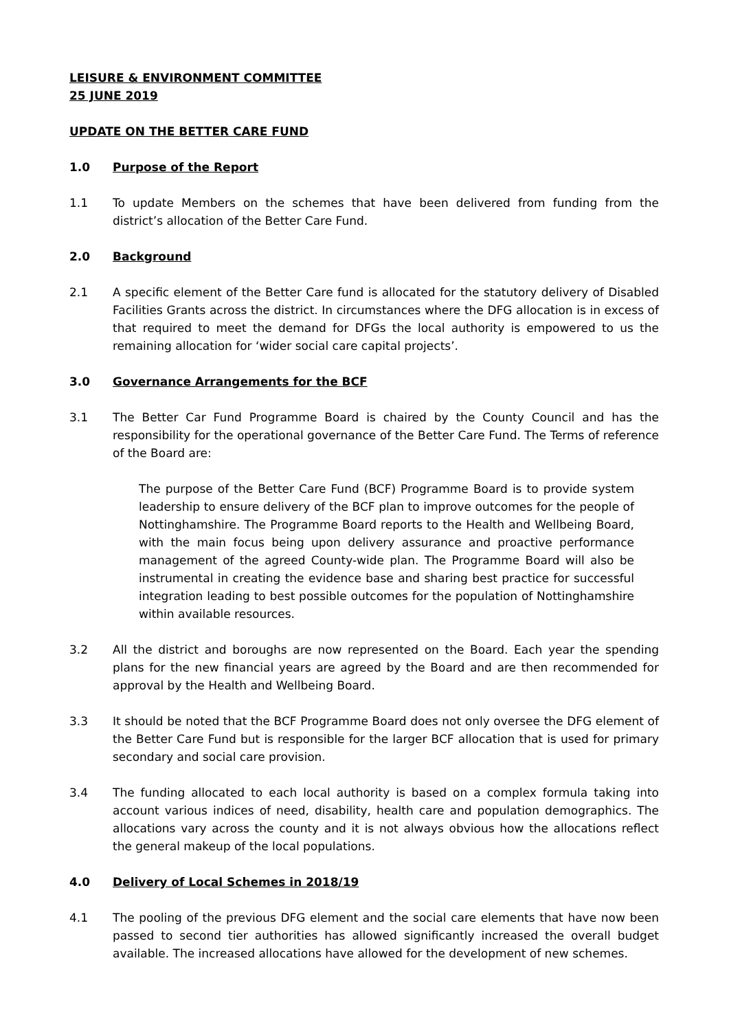LEISURE & ENVIRONMENT COMMITTEE
25 JUNE 2019
UPDATE ON THE BETTER CARE FUND
1.0 Purpose of the Report
1.1 To update Members on the schemes that have been delivered from funding from the district’s allocation of the Better Care Fund.
2.0 Background
2.1 A specific element of the Better Care fund is allocated for the statutory delivery of Disabled Facilities Grants across the district. In circumstances where the DFG allocation is in excess of that required to meet the demand for DFGs the local authority is empowered to us the remaining allocation for ‘wider social care capital projects’.
3.0 Governance Arrangements for the BCF
3.1 The Better Car Fund Programme Board is chaired by the County Council and has the responsibility for the operational governance of the Better Care Fund. The Terms of reference of the Board are:
The purpose of the Better Care Fund (BCF) Programme Board is to provide system leadership to ensure delivery of the BCF plan to improve outcomes for the people of Nottinghamshire. The Programme Board reports to the Health and Wellbeing Board, with the main focus being upon delivery assurance and proactive performance management of the agreed County-wide plan. The Programme Board will also be instrumental in creating the evidence base and sharing best practice for successful integration leading to best possible outcomes for the population of Nottinghamshire within available resources.
3.2 All the district and boroughs are now represented on the Board. Each year the spending plans for the new financial years are agreed by the Board and are then recommended for approval by the Health and Wellbeing Board.
3.3 It should be noted that the BCF Programme Board does not only oversee the DFG element of the Better Care Fund but is responsible for the larger BCF allocation that is used for primary secondary and social care provision.
3.4 The funding allocated to each local authority is based on a complex formula taking into account various indices of need, disability, health care and population demographics. The allocations vary across the county and it is not always obvious how the allocations reflect the general makeup of the local populations.
4.0 Delivery of Local Schemes in 2018/19
4.1 The pooling of the previous DFG element and the social care elements that have now been passed to second tier authorities has allowed significantly increased the overall budget available. The increased allocations have allowed for the development of new schemes.